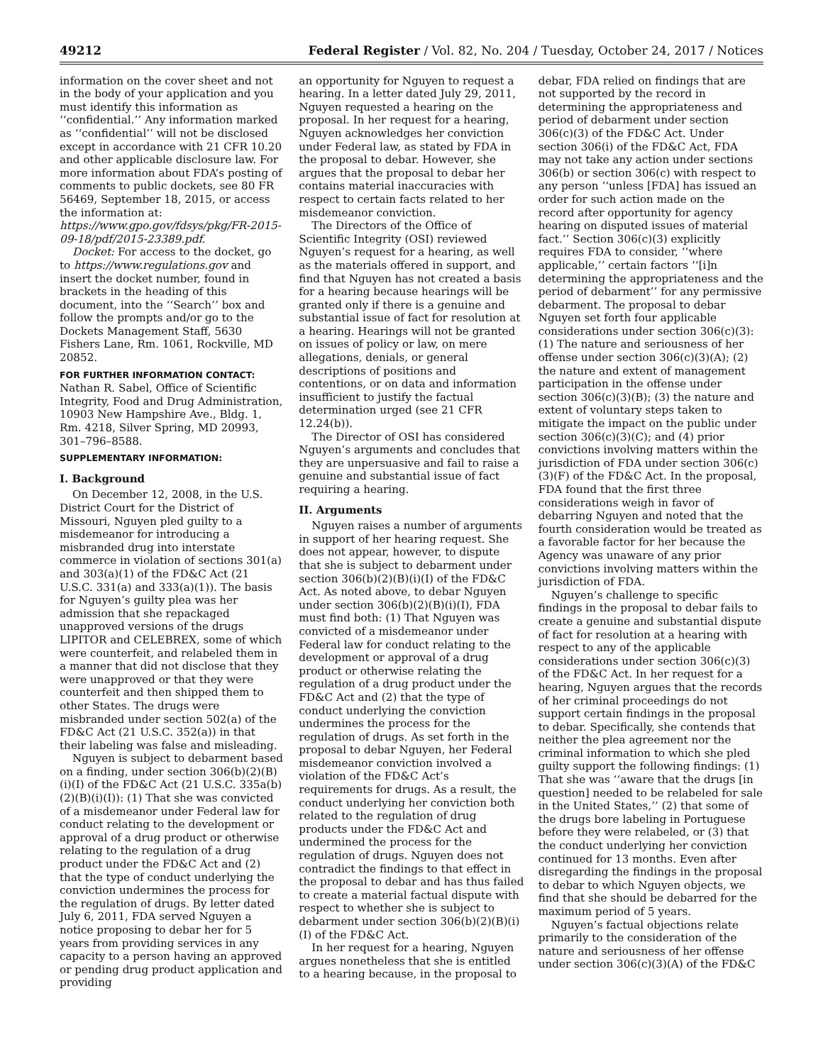49212 Federal Register / Vol. 82, No. 204 / Tuesday, October 24, 2017 / Notices
information on the cover sheet and not in the body of your application and you must identify this information as ‘‘confidential.’’ Any information marked as ‘‘confidential’’ will not be disclosed except in accordance with 21 CFR 10.20 and other applicable disclosure law. For more information about FDA’s posting of comments to public dockets, see 80 FR 56469, September 18, 2015, or access the information at: https://www.gpo.gov/fdsys/pkg/FR-2015-09-18/pdf/2015-23389.pdf.
Docket: For access to the docket, go to https://www.regulations.gov and insert the docket number, found in brackets in the heading of this document, into the ‘‘Search’’ box and follow the prompts and/or go to the Dockets Management Staff, 5630 Fishers Lane, Rm. 1061, Rockville, MD 20852.
FOR FURTHER INFORMATION CONTACT:
Nathan R. Sabel, Office of Scientific Integrity, Food and Drug Administration, 10903 New Hampshire Ave., Bldg. 1, Rm. 4218, Silver Spring, MD 20993, 301–796–8588.
SUPPLEMENTARY INFORMATION:
I. Background
On December 12, 2008, in the U.S. District Court for the District of Missouri, Nguyen pled guilty to a misdemeanor for introducing a misbranded drug into interstate commerce in violation of sections 301(a) and 303(a)(1) of the FD&C Act (21 U.S.C. 331(a) and 333(a)(1)). The basis for Nguyen’s guilty plea was her admission that she repackaged unapproved versions of the drugs LIPITOR and CELEBREX, some of which were counterfeit, and relabeled them in a manner that did not disclose that they were unapproved or that they were counterfeit and then shipped them to other States. The drugs were misbranded under section 502(a) of the FD&C Act (21 U.S.C. 352(a)) in that their labeling was false and misleading.
Nguyen is subject to debarment based on a finding, under section 306(b)(2)(B)(i)(I) of the FD&C Act (21 U.S.C. 335a(b)(2)(B)(i)(I)): (1) That she was convicted of a misdemeanor under Federal law for conduct relating to the development or approval of a drug product or otherwise relating to the regulation of a drug product under the FD&C Act and (2) that the type of conduct underlying the conviction undermines the process for the regulation of drugs. By letter dated July 6, 2011, FDA served Nguyen a notice proposing to debar her for 5 years from providing services in any capacity to a person having an approved or pending drug product application and providing
an opportunity for Nguyen to request a hearing. In a letter dated July 29, 2011, Nguyen requested a hearing on the proposal. In her request for a hearing, Nguyen acknowledges her conviction under Federal law, as stated by FDA in the proposal to debar. However, she argues that the proposal to debar her contains material inaccuracies with respect to certain facts related to her misdemeanor conviction.
The Directors of the Office of Scientific Integrity (OSI) reviewed Nguyen’s request for a hearing, as well as the materials offered in support, and find that Nguyen has not created a basis for a hearing because hearings will be granted only if there is a genuine and substantial issue of fact for resolution at a hearing. Hearings will not be granted on issues of policy or law, on mere allegations, denials, or general descriptions of positions and contentions, or on data and information insufficient to justify the factual determination urged (see 21 CFR 12.24(b)).
The Director of OSI has considered Nguyen’s arguments and concludes that they are unpersuasive and fail to raise a genuine and substantial issue of fact requiring a hearing.
II. Arguments
Nguyen raises a number of arguments in support of her hearing request. She does not appear, however, to dispute that she is subject to debarment under section 306(b)(2)(B)(i)(I) of the FD&C Act. As noted above, to debar Nguyen under section 306(b)(2)(B)(i)(I), FDA must find both: (1) That Nguyen was convicted of a misdemeanor under Federal law for conduct relating to the development or approval of a drug product or otherwise relating the regulation of a drug product under the FD&C Act and (2) that the type of conduct underlying the conviction undermines the process for the regulation of drugs. As set forth in the proposal to debar Nguyen, her Federal misdemeanor conviction involved a violation of the FD&C Act’s requirements for drugs. As a result, the conduct underlying her conviction both related to the regulation of drug products under the FD&C Act and undermined the process for the regulation of drugs. Nguyen does not contradict the findings to that effect in the proposal to debar and has thus failed to create a material factual dispute with respect to whether she is subject to debarment under section 306(b)(2)(B)(i)(I) of the FD&C Act.
In her request for a hearing, Nguyen argues nonetheless that she is entitled to a hearing because, in the proposal to
debar, FDA relied on findings that are not supported by the record in determining the appropriateness and period of debarment under section 306(c)(3) of the FD&C Act. Under section 306(i) of the FD&C Act, FDA may not take any action under sections 306(b) or section 306(c) with respect to any person ‘‘unless [FDA] has issued an order for such action made on the record after opportunity for agency hearing on disputed issues of material fact.’’ Section 306(c)(3) explicitly requires FDA to consider, ‘‘where applicable,’’ certain factors ‘‘[i]n determining the appropriateness and the period of debarment’’ for any permissive debarment. The proposal to debar Nguyen set forth four applicable considerations under section 306(c)(3): (1) The nature and seriousness of her offense under section 306(c)(3)(A); (2) the nature and extent of management participation in the offense under section 306(c)(3)(B); (3) the nature and extent of voluntary steps taken to mitigate the impact on the public under section 306(c)(3)(C); and (4) prior convictions involving matters within the jurisdiction of FDA under section 306(c)(3)(F) of the FD&C Act. In the proposal, FDA found that the first three considerations weigh in favor of debarring Nguyen and noted that the fourth consideration would be treated as a favorable factor for her because the Agency was unaware of any prior convictions involving matters within the jurisdiction of FDA.
Nguyen’s challenge to specific findings in the proposal to debar fails to create a genuine and substantial dispute of fact for resolution at a hearing with respect to any of the applicable considerations under section 306(c)(3) of the FD&C Act. In her request for a hearing, Nguyen argues that the records of her criminal proceedings do not support certain findings in the proposal to debar. Specifically, she contends that neither the plea agreement nor the criminal information to which she pled guilty support the following findings: (1) That she was ‘‘aware that the drugs [in question] needed to be relabeled for sale in the United States,’’ (2) that some of the drugs bore labeling in Portuguese before they were relabeled, or (3) that the conduct underlying her conviction continued for 13 months. Even after disregarding the findings in the proposal to debar to which Nguyen objects, we find that she should be debarred for the maximum period of 5 years.
Nguyen’s factual objections relate primarily to the consideration of the nature and seriousness of her offense under section 306(c)(3)(A) of the FD&C